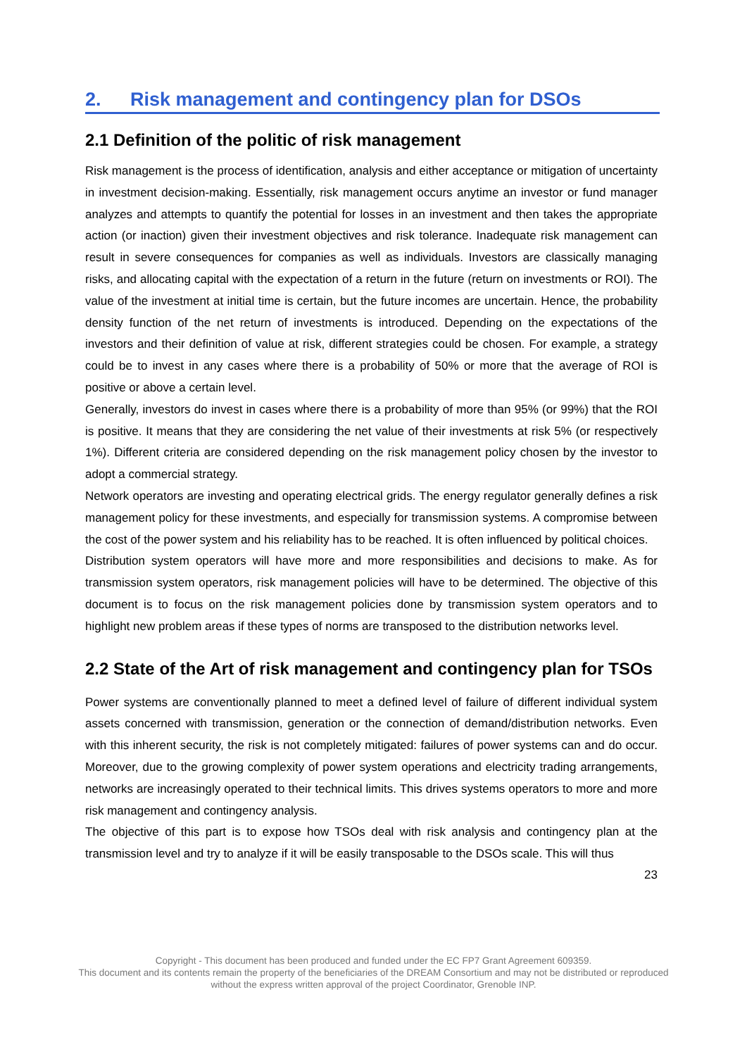2. Risk management and contingency plan for DSOs
2.1 Definition of the politic of risk management
Risk management is the process of identification, analysis and either acceptance or mitigation of uncertainty in investment decision-making. Essentially, risk management occurs anytime an investor or fund manager analyzes and attempts to quantify the potential for losses in an investment and then takes the appropriate action (or inaction) given their investment objectives and risk tolerance. Inadequate risk management can result in severe consequences for companies as well as individuals. Investors are classically managing risks, and allocating capital with the expectation of a return in the future (return on investments or ROI). The value of the investment at initial time is certain, but the future incomes are uncertain. Hence, the probability density function of the net return of investments is introduced. Depending on the expectations of the investors and their definition of value at risk, different strategies could be chosen. For example, a strategy could be to invest in any cases where there is a probability of 50% or more that the average of ROI is positive or above a certain level.
Generally, investors do invest in cases where there is a probability of more than 95% (or 99%) that the ROI is positive. It means that they are considering the net value of their investments at risk 5% (or respectively 1%). Different criteria are considered depending on the risk management policy chosen by the investor to adopt a commercial strategy.
Network operators are investing and operating electrical grids. The energy regulator generally defines a risk management policy for these investments, and especially for transmission systems. A compromise between the cost of the power system and his reliability has to be reached. It is often influenced by political choices.
Distribution system operators will have more and more responsibilities and decisions to make. As for transmission system operators, risk management policies will have to be determined. The objective of this document is to focus on the risk management policies done by transmission system operators and to highlight new problem areas if these types of norms are transposed to the distribution networks level.
2.2 State of the Art of risk management and contingency plan for TSOs
Power systems are conventionally planned to meet a defined level of failure of different individual system assets concerned with transmission, generation or the connection of demand/distribution networks. Even with this inherent security, the risk is not completely mitigated: failures of power systems can and do occur. Moreover, due to the growing complexity of power system operations and electricity trading arrangements, networks are increasingly operated to their technical limits. This drives systems operators to more and more risk management and contingency analysis.
The objective of this part is to expose how TSOs deal with risk analysis and contingency plan at the transmission level and try to analyze if it will be easily transposable to the DSOs scale. This will thus
23
Copyright - This document has been produced and funded under the EC FP7 Grant Agreement 609359.
This document and its contents remain the property of the beneficiaries of the DREAM Consortium and may not be distributed or reproduced without the express written approval of the project Coordinator, Grenoble INP.